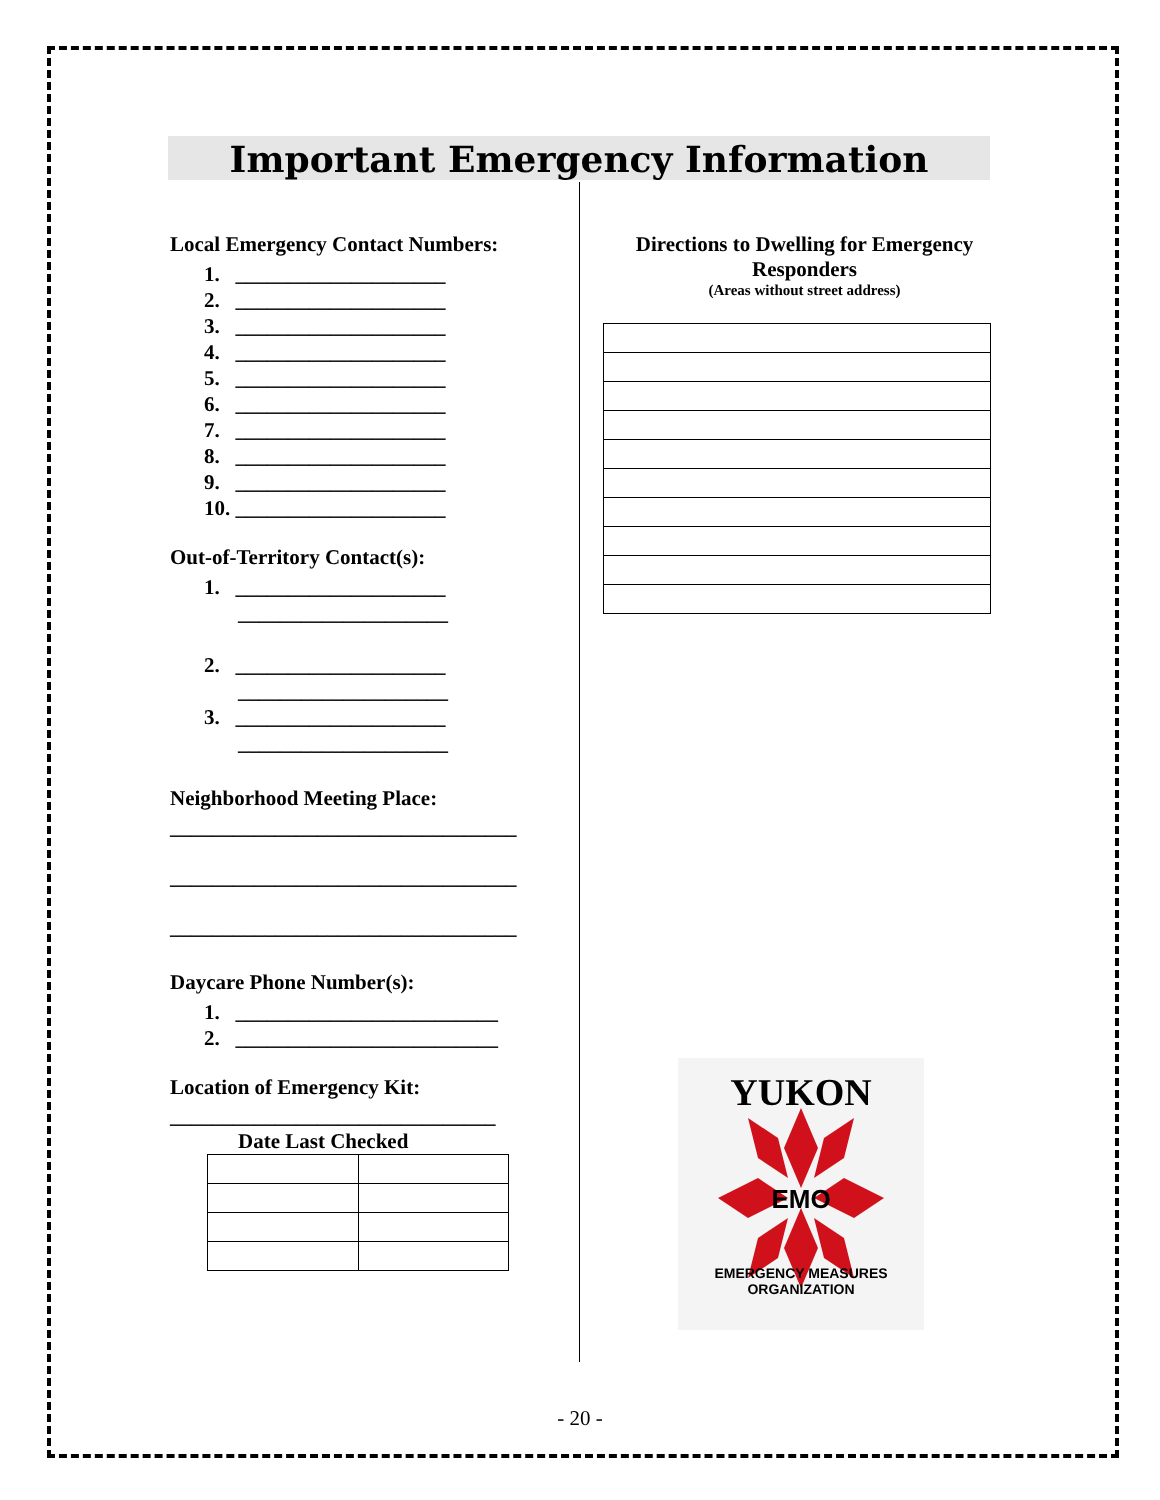Important Emergency Information
Local Emergency Contact Numbers:
1. ____________________
2. ____________________
3. ____________________
4. ____________________
5. ____________________
6. ____________________
7. ____________________
8. ____________________
9. ____________________
10. ____________________
Out-of-Territory Contact(s):
1. ____________________
____________________
2. ____________________
____________________
3. ____________________
____________________
Neighborhood Meeting Place:
_________________________________
_________________________________
_________________________________
Daycare Phone Number(s):
1. _________________________
2. _________________________
Location of Emergency Kit:
_______________________________
Date Last Checked
Directions to Dwelling for Emergency Responders
(Areas without street address)
YUKON
EMO
EMERGENCY MEASURES ORGANIZATION
- 20 -